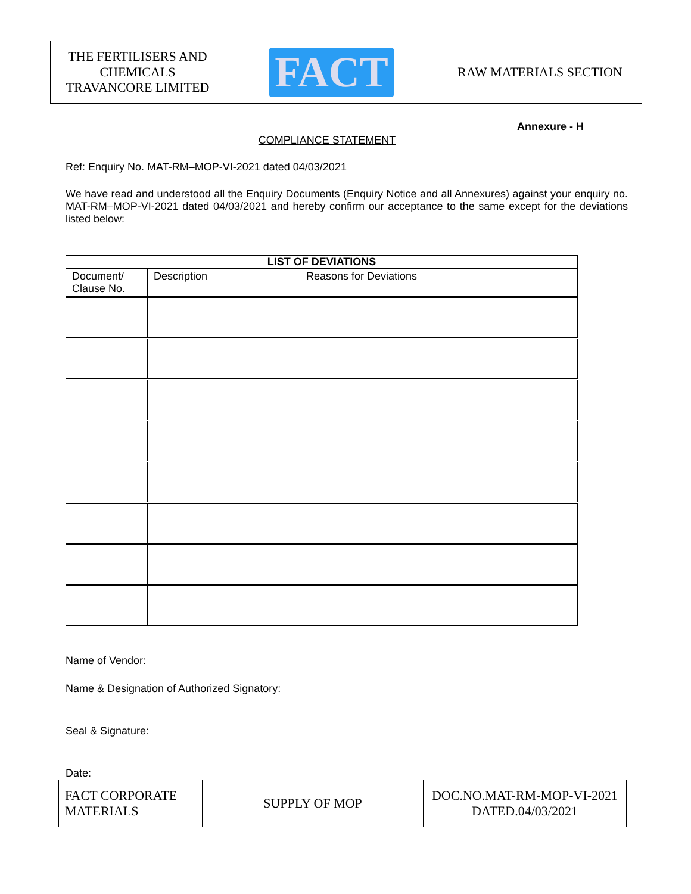| THE FERTILISERS AND CHEMICALS TRAVANCORE LIMITED | FACT | RAW MATERIALS SECTION |
Annexure - H
COMPLIANCE STATEMENT
Ref: Enquiry No. MAT-RM–MOP-VI-2021 dated 04/03/2021
We have read and understood all the Enquiry Documents (Enquiry Notice and all Annexures) against your enquiry no. MAT-RM–MOP-VI-2021 dated 04/03/2021 and hereby confirm our acceptance to the same except for the deviations listed below:
| LIST OF DEVIATIONS | | |
| --- | --- | --- |
| Document/ Clause No. | Description | Reasons for Deviations |
Name of Vendor:
Name & Designation of Authorized Signatory:
Seal & Signature:
Date:
| FACT CORPORATE MATERIALS | SUPPLY OF MOP | DOC.NO.MAT-RM-MOP-VI-2021 DATED.04/03/2021 |